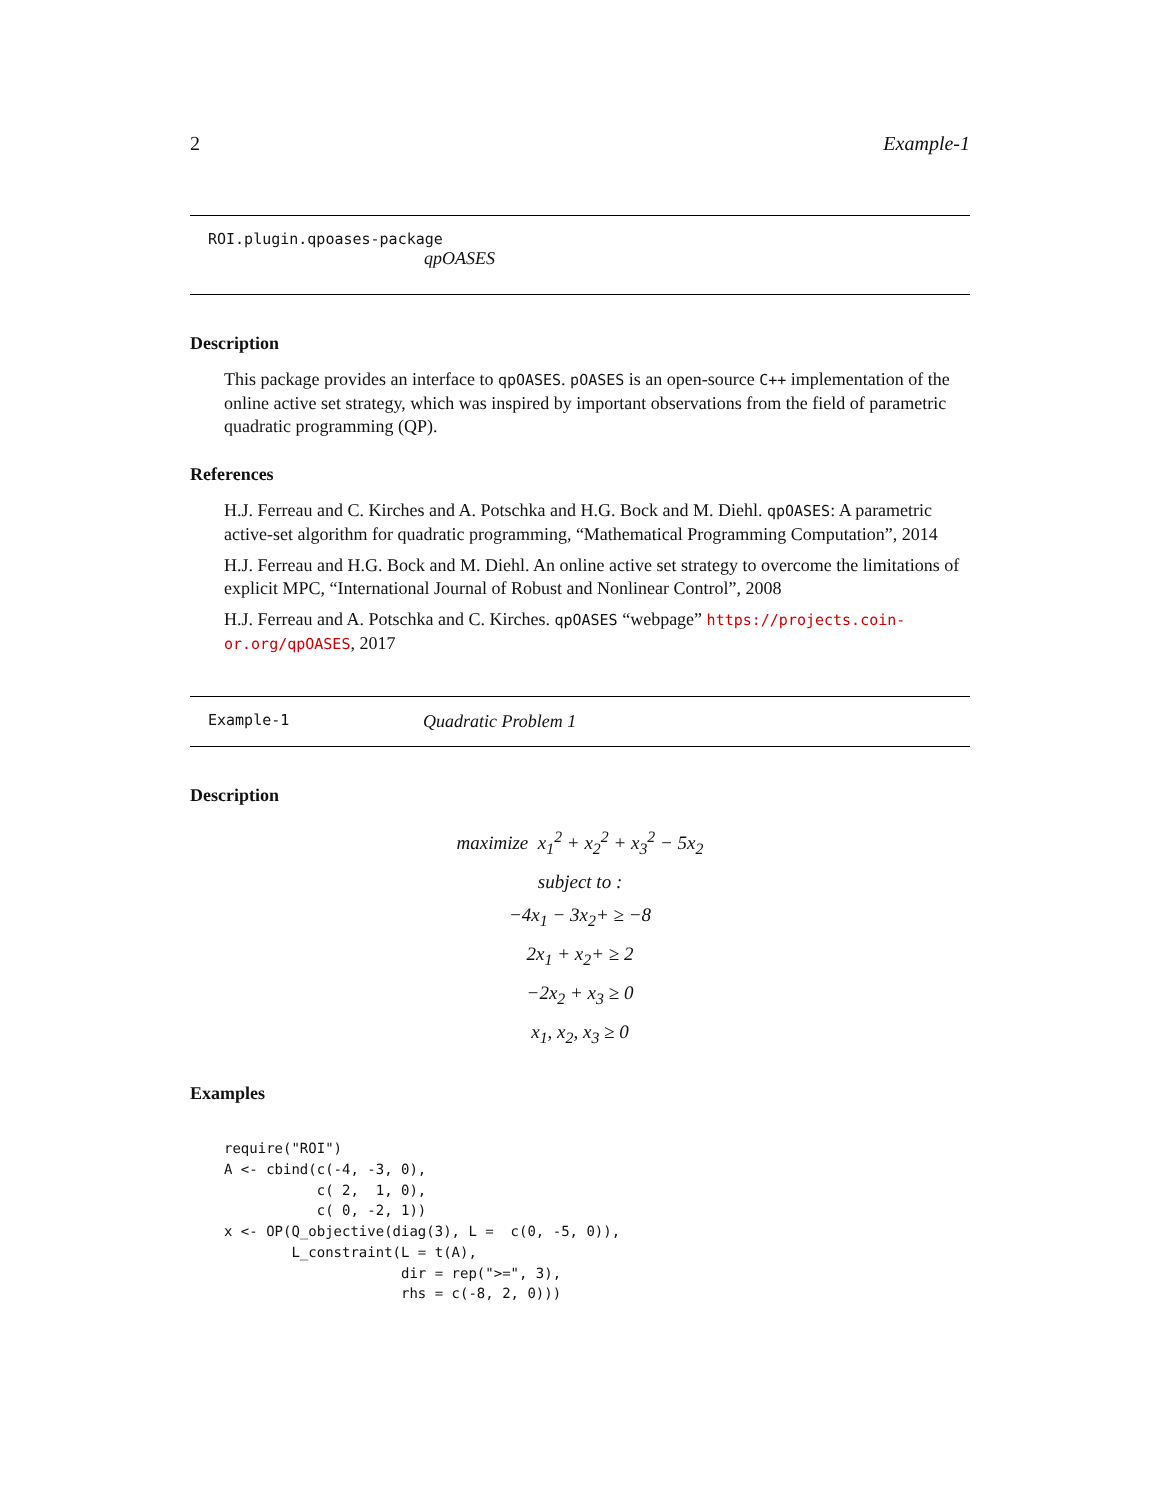2 Example-1
ROI.plugin.qpoases-package
qpOASES
Description
This package provides an interface to qpOASES. pOASES is an open-source C++ implementation of the online active set strategy, which was inspired by important observations from the field of parametric quadratic programming (QP).
References
H.J. Ferreau and C. Kirches and A. Potschka and H.G. Bock and M. Diehl. qpOASES: A parametric active-set algorithm for quadratic programming, “Mathematical Programming Computation”, 2014
H.J. Ferreau and H.G. Bock and M. Diehl. An online active set strategy to overcome the limitations of explicit MPC, “International Journal of Robust and Nonlinear Control”, 2008
H.J. Ferreau and A. Potschka and C. Kirches. qpOASES “webpage” https://projects.coin-or.org/qpOASES, 2017
Example-1 Quadratic Problem 1
Description
maximize x<sub>1</sub><sup>2</sup> + x<sub>2</sub><sup>2</sup> + x<sub>3</sub><sup>2</sup> − 5x<sub>2</sub>
subject to :
−4x<sub>1</sub> − 3x<sub>2</sub>+ ≥ −8
2x<sub>1</sub> + x<sub>2</sub>+ ≥ 2
−2x<sub>2</sub> + x<sub>3</sub> ≥ 0
x<sub>1</sub>, x<sub>2</sub>, x<sub>3</sub> ≥ 0
Examples
require("ROI")
A <- cbind(c(-4, -3, 0),
           c( 2,  1, 0),
           c( 0, -2, 1))
x <- OP(Q_objective(diag(3), L =  c(0, -5, 0)),
        L_constraint(L = t(A),
                     dir = rep(">=", 3),
                     rhs = c(-8, 2, 0)))